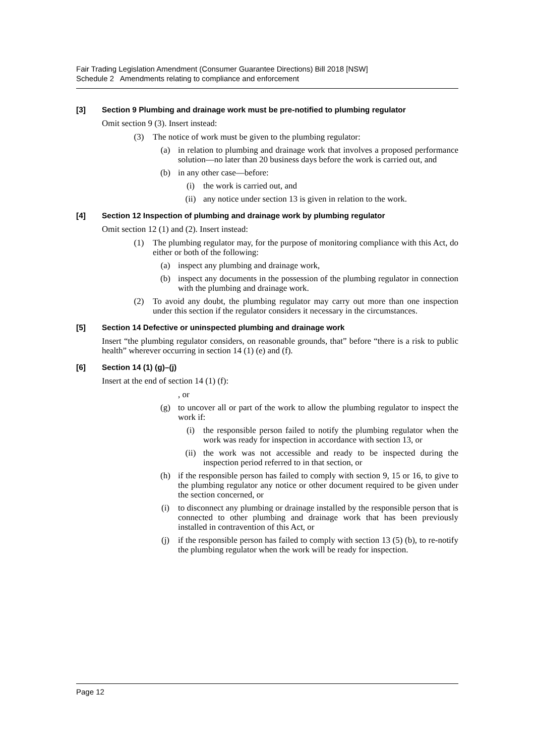Fair Trading Legislation Amendment (Consumer Guarantee Directions) Bill 2018 [NSW]
Schedule 2 Amendments relating to compliance and enforcement
[3] Section 9 Plumbing and drainage work must be pre-notified to plumbing regulator
Omit section 9 (3). Insert instead:
(3) The notice of work must be given to the plumbing regulator:
(a) in relation to plumbing and drainage work that involves a proposed performance solution—no later than 20 business days before the work is carried out, and
(b) in any other case—before:
(i) the work is carried out, and
(ii) any notice under section 13 is given in relation to the work.
[4] Section 12 Inspection of plumbing and drainage work by plumbing regulator
Omit section 12 (1) and (2). Insert instead:
(1) The plumbing regulator may, for the purpose of monitoring compliance with this Act, do either or both of the following:
(a) inspect any plumbing and drainage work,
(b) inspect any documents in the possession of the plumbing regulator in connection with the plumbing and drainage work.
(2) To avoid any doubt, the plumbing regulator may carry out more than one inspection under this section if the regulator considers it necessary in the circumstances.
[5] Section 14 Defective or uninspected plumbing and drainage work
Insert “the plumbing regulator considers, on reasonable grounds, that” before “there is a risk to public health” wherever occurring in section 14 (1) (e) and (f).
[6] Section 14 (1) (g)–(j)
Insert at the end of section 14 (1) (f):
, or
(g) to uncover all or part of the work to allow the plumbing regulator to inspect the work if:
(i) the responsible person failed to notify the plumbing regulator when the work was ready for inspection in accordance with section 13, or
(ii) the work was not accessible and ready to be inspected during the inspection period referred to in that section, or
(h) if the responsible person has failed to comply with section 9, 15 or 16, to give to the plumbing regulator any notice or other document required to be given under the section concerned, or
(i) to disconnect any plumbing or drainage installed by the responsible person that is connected to other plumbing and drainage work that has been previously installed in contravention of this Act, or
(j) if the responsible person has failed to comply with section 13 (5) (b), to re-notify the plumbing regulator when the work will be ready for inspection.
Page 12